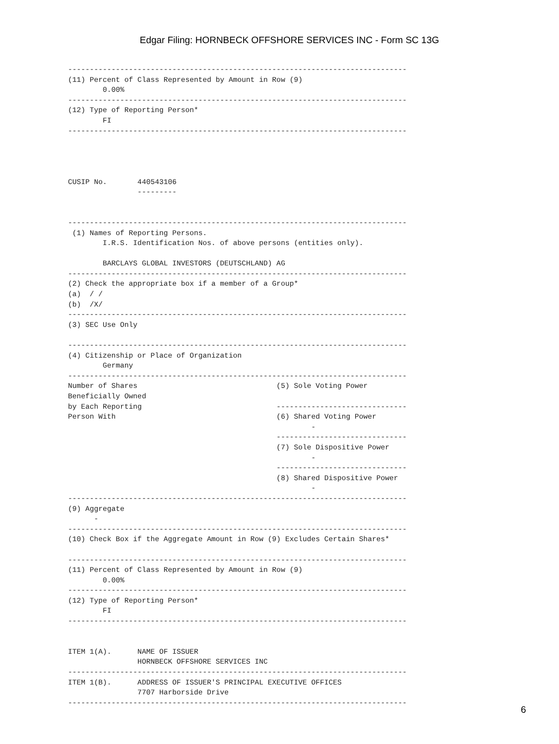Edgar Filing: HORNBECK OFFSHORE SERVICES INC - Form SC 13G
------------------------------------------------------------------------------
(11) Percent of Class Represented by Amount in Row (9)
        0.00%
------------------------------------------------------------------------------
(12) Type of Reporting Person*
        FI
------------------------------------------------------------------------------




CUSIP No.       440543106
                ---------


------------------------------------------------------------------------------
 (1) Names of Reporting Persons.
        I.R.S. Identification Nos. of above persons (entities only).

        BARCLAYS GLOBAL INVESTORS (DEUTSCHLAND) AG
------------------------------------------------------------------------------
(2) Check the appropriate box if a member of a Group*
(a)  / /
(b)  /X/
------------------------------------------------------------------------------
(3) SEC Use Only

------------------------------------------------------------------------------
(4) Citizenship or Place of Organization
        Germany
------------------------------------------------------------------------------
Number of Shares                                (5) Sole Voting Power
Beneficially Owned
by Each Reporting                               ------------------------------
Person With                                     (6) Shared Voting Power
                                                        -
                                                ------------------------------
                                                (7) Sole Dispositive Power
                                                        -
                                                ------------------------------
                                                (8) Shared Dispositive Power
                                                        -
------------------------------------------------------------------------------
(9) Aggregate
      -
------------------------------------------------------------------------------
(10) Check Box if the Aggregate Amount in Row (9) Excludes Certain Shares*

------------------------------------------------------------------------------
(11) Percent of Class Represented by Amount in Row (9)
        0.00%
------------------------------------------------------------------------------
(12) Type of Reporting Person*
        FI
------------------------------------------------------------------------------


ITEM 1(A).      NAME OF ISSUER
                HORNBECK OFFSHORE SERVICES INC
------------------------------------------------------------------------------
ITEM 1(B).      ADDRESS OF ISSUER'S PRINCIPAL EXECUTIVE OFFICES
                7707 Harborside Drive
------------------------------------------------------------------------------
6